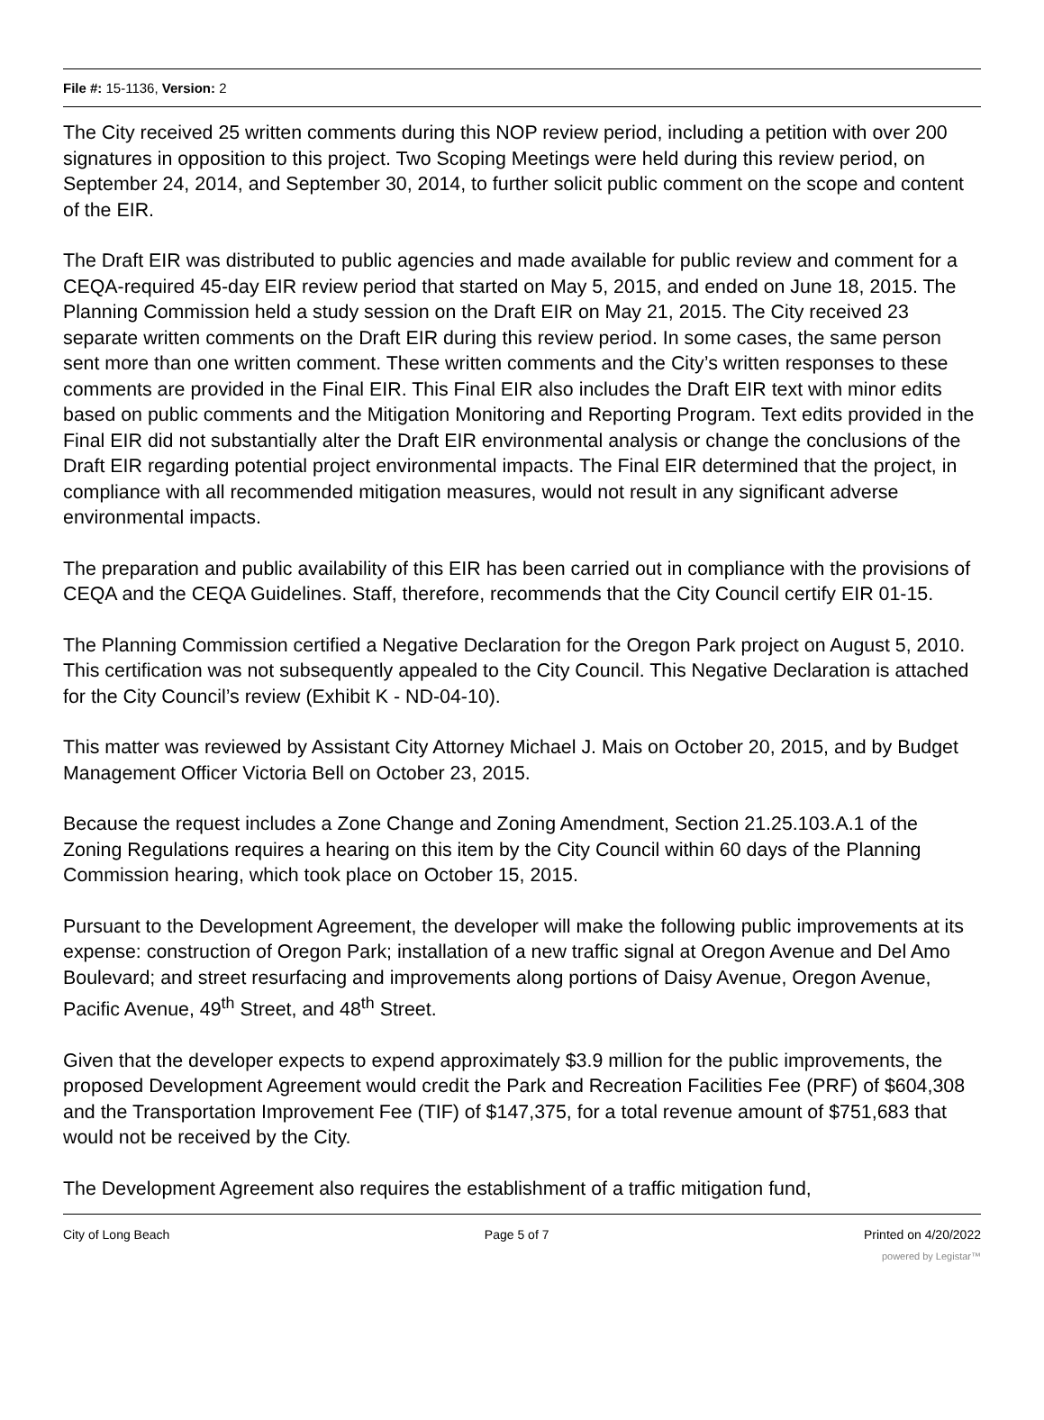File #: 15-1136, Version: 2
The City received 25 written comments during this NOP review period, including a petition with over 200 signatures in opposition to this project. Two Scoping Meetings were held during this review period, on September 24, 2014, and September 30, 2014, to further solicit public comment on the scope and content of the EIR.
The Draft EIR was distributed to public agencies and made available for public review and comment for a CEQA-required 45-day EIR review period that started on May 5, 2015, and ended on June 18, 2015. The Planning Commission held a study session on the Draft EIR on May 21, 2015. The City received 23 separate written comments on the Draft EIR during this review period. In some cases, the same person sent more than one written comment. These written comments and the City’s written responses to these comments are provided in the Final EIR. This Final EIR also includes the Draft EIR text with minor edits based on public comments and the Mitigation Monitoring and Reporting Program. Text edits provided in the Final EIR did not substantially alter the Draft EIR environmental analysis or change the conclusions of the Draft EIR regarding potential project environmental impacts. The Final EIR determined that the project, in compliance with all recommended mitigation measures, would not result in any significant adverse environmental impacts.
The preparation and public availability of this EIR has been carried out in compliance with the provisions of CEQA and the CEQA Guidelines. Staff, therefore, recommends that the City Council certify EIR 01-15.
The Planning Commission certified a Negative Declaration for the Oregon Park project on August 5, 2010. This certification was not subsequently appealed to the City Council. This Negative Declaration is attached for the City Council’s review (Exhibit K - ND-04-10).
This matter was reviewed by Assistant City Attorney Michael J. Mais on October 20, 2015, and by Budget Management Officer Victoria Bell on October 23, 2015.
Because the request includes a Zone Change and Zoning Amendment, Section 21.25.103.A.1 of the Zoning Regulations requires a hearing on this item by the City Council within 60 days of the Planning Commission hearing, which took place on October 15, 2015.
Pursuant to the Development Agreement, the developer will make the following public improvements at its expense: construction of Oregon Park; installation of a new traffic signal at Oregon Avenue and Del Amo Boulevard; and street resurfacing and improvements along portions of Daisy Avenue, Oregon Avenue, Pacific Avenue, 49<sup>th</sup> Street, and 48<sup>th</sup> Street.
Given that the developer expects to expend approximately $3.9 million for the public improvements, the proposed Development Agreement would credit the Park and Recreation Facilities Fee (PRF) of $604,308 and the Transportation Improvement Fee (TIF) of $147,375, for a total revenue amount of $751,683 that would not be received by the City.
The Development Agreement also requires the establishment of a traffic mitigation fund,
City of Long Beach Page 5 of 7 Printed on 4/20/2022
powered by Legistar™